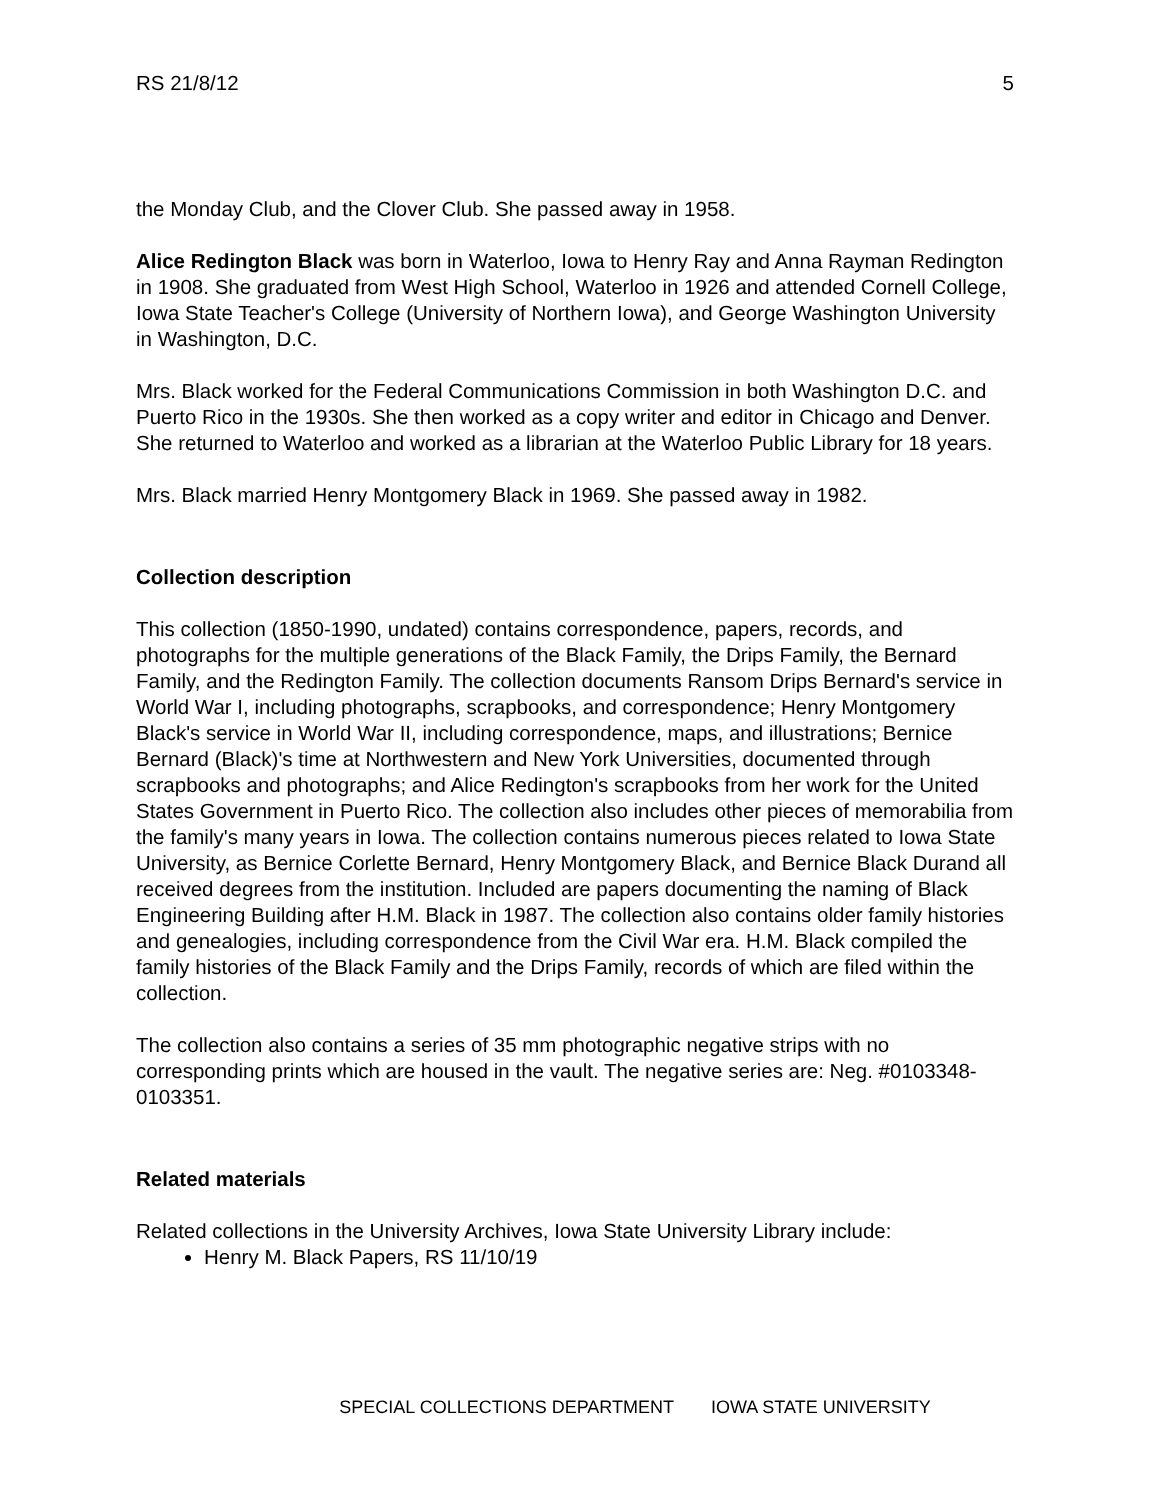RS 21/8/12 5
the Monday Club, and the Clover Club. She passed away in 1958.
Alice Redington Black was born in Waterloo, Iowa to Henry Ray and Anna Rayman Redington in 1908. She graduated from West High School, Waterloo in 1926 and attended Cornell College, Iowa State Teacher's College (University of Northern Iowa), and George Washington University in Washington, D.C.
Mrs. Black worked for the Federal Communications Commission in both Washington D.C. and Puerto Rico in the 1930s. She then worked as a copy writer and editor in Chicago and Denver. She returned to Waterloo and worked as a librarian at the Waterloo Public Library for 18 years.
Mrs. Black married Henry Montgomery Black in 1969. She passed away in 1982.
Collection description
This collection (1850-1990, undated) contains correspondence, papers, records, and photographs for the multiple generations of the Black Family, the Drips Family, the Bernard Family, and the Redington Family. The collection documents Ransom Drips Bernard's service in World War I, including photographs, scrapbooks, and correspondence; Henry Montgomery Black's service in World War II, including correspondence, maps, and illustrations; Bernice Bernard (Black)'s time at Northwestern and New York Universities, documented through scrapbooks and photographs; and Alice Redington's scrapbooks from her work for the United States Government in Puerto Rico. The collection also includes other pieces of memorabilia from the family's many years in Iowa. The collection contains numerous pieces related to Iowa State University, as Bernice Corlette Bernard, Henry Montgomery Black, and Bernice Black Durand all received degrees from the institution. Included are papers documenting the naming of Black Engineering Building after H.M. Black in 1987. The collection also contains older family histories and genealogies, including correspondence from the Civil War era. H.M. Black compiled the family histories of the Black Family and the Drips Family, records of which are filed within the collection.
The collection also contains a series of 35 mm photographic negative strips with no corresponding prints which are housed in the vault. The negative series are: Neg. #0103348-0103351.
Related materials
Related collections in the University Archives, Iowa State University Library include:
Henry M. Black Papers, RS 11/10/19
SPECIAL COLLECTIONS DEPARTMENT IOWA STATE UNIVERSITY